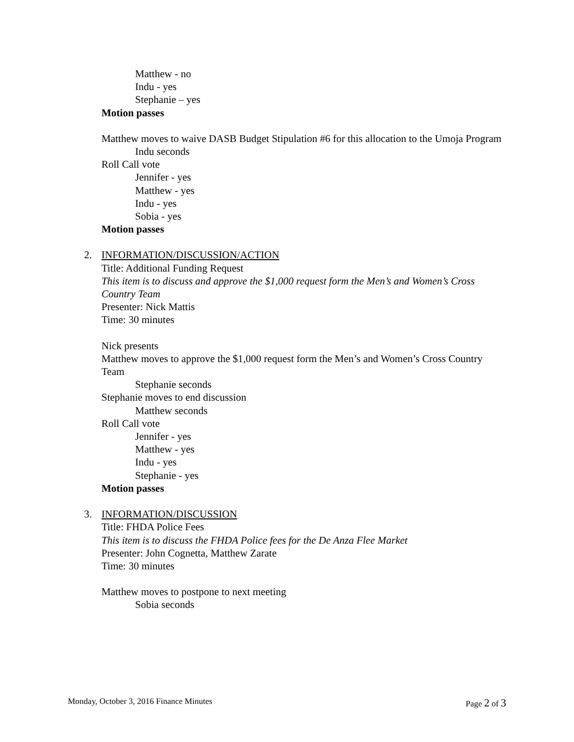Matthew - no
Indu - yes
Stephanie – yes
Motion passes
Matthew moves to waive DASB Budget Stipulation #6 for this allocation to the Umoja Program
Indu seconds
Roll Call vote
Jennifer - yes
Matthew - yes
Indu - yes
Sobia - yes
Motion passes
2. INFORMATION/DISCUSSION/ACTION
Title: Additional Funding Request
This item is to discuss and approve the $1,000 request form the Men’s and Women’s Cross Country Team
Presenter: Nick Mattis
Time: 30 minutes
Nick presents
Matthew moves to approve the $1,000 request form the Men’s and Women’s Cross Country Team
Stephanie seconds
Stephanie moves to end discussion
Matthew seconds
Roll Call vote
Jennifer - yes
Matthew - yes
Indu - yes
Stephanie - yes
Motion passes
3. INFORMATION/DISCUSSION
Title: FHDA Police Fees
This item is to discuss the FHDA Police fees for the De Anza Flee Market
Presenter: John Cognetta, Matthew Zarate
Time: 30 minutes
Matthew moves to postpone to next meeting
Sobia seconds
Monday, October 3, 2016 Finance Minutes Page 2 of 3